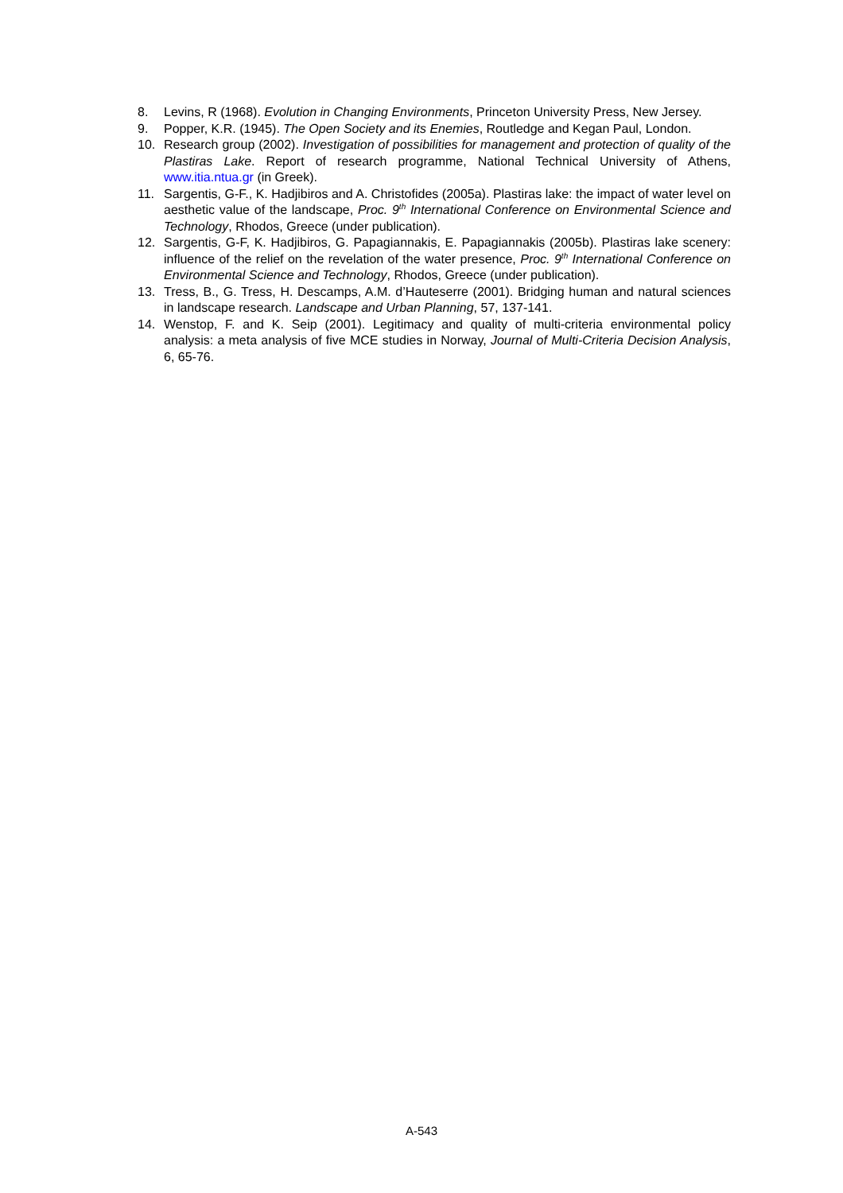8. Levins, R (1968). Evolution in Changing Environments, Princeton University Press, New Jersey.
9. Popper, K.R. (1945). The Open Society and its Enemies, Routledge and Kegan Paul, London.
10. Research group (2002). Investigation of possibilities for management and protection of quality of the Plastiras Lake. Report of research programme, National Technical University of Athens, www.itia.ntua.gr (in Greek).
11. Sargentis, G-F., K. Hadjibiros and A. Christofides (2005a). Plastiras lake: the impact of water level on aesthetic value of the landscape, Proc. 9<sup>th</sup> International Conference on Environmental Science and Technology, Rhodos, Greece (under publication).
12. Sargentis, G-F, K. Hadjibiros, G. Papagiannakis, E. Papagiannakis (2005b). Plastiras lake scenery: influence of the relief on the revelation of the water presence, Proc. 9<sup>th</sup> International Conference on Environmental Science and Technology, Rhodos, Greece (under publication).
13. Tress, B., G. Tress, H. Descamps, A.M. d’Hauteserre (2001). Bridging human and natural sciences in landscape research. Landscape and Urban Planning, 57, 137-141.
14. Wenstop, F. and K. Seip (2001). Legitimacy and quality of multi-criteria environmental policy analysis: a meta analysis of five MCE studies in Norway, Journal of Multi-Criteria Decision Analysis, 6, 65-76.
A-543